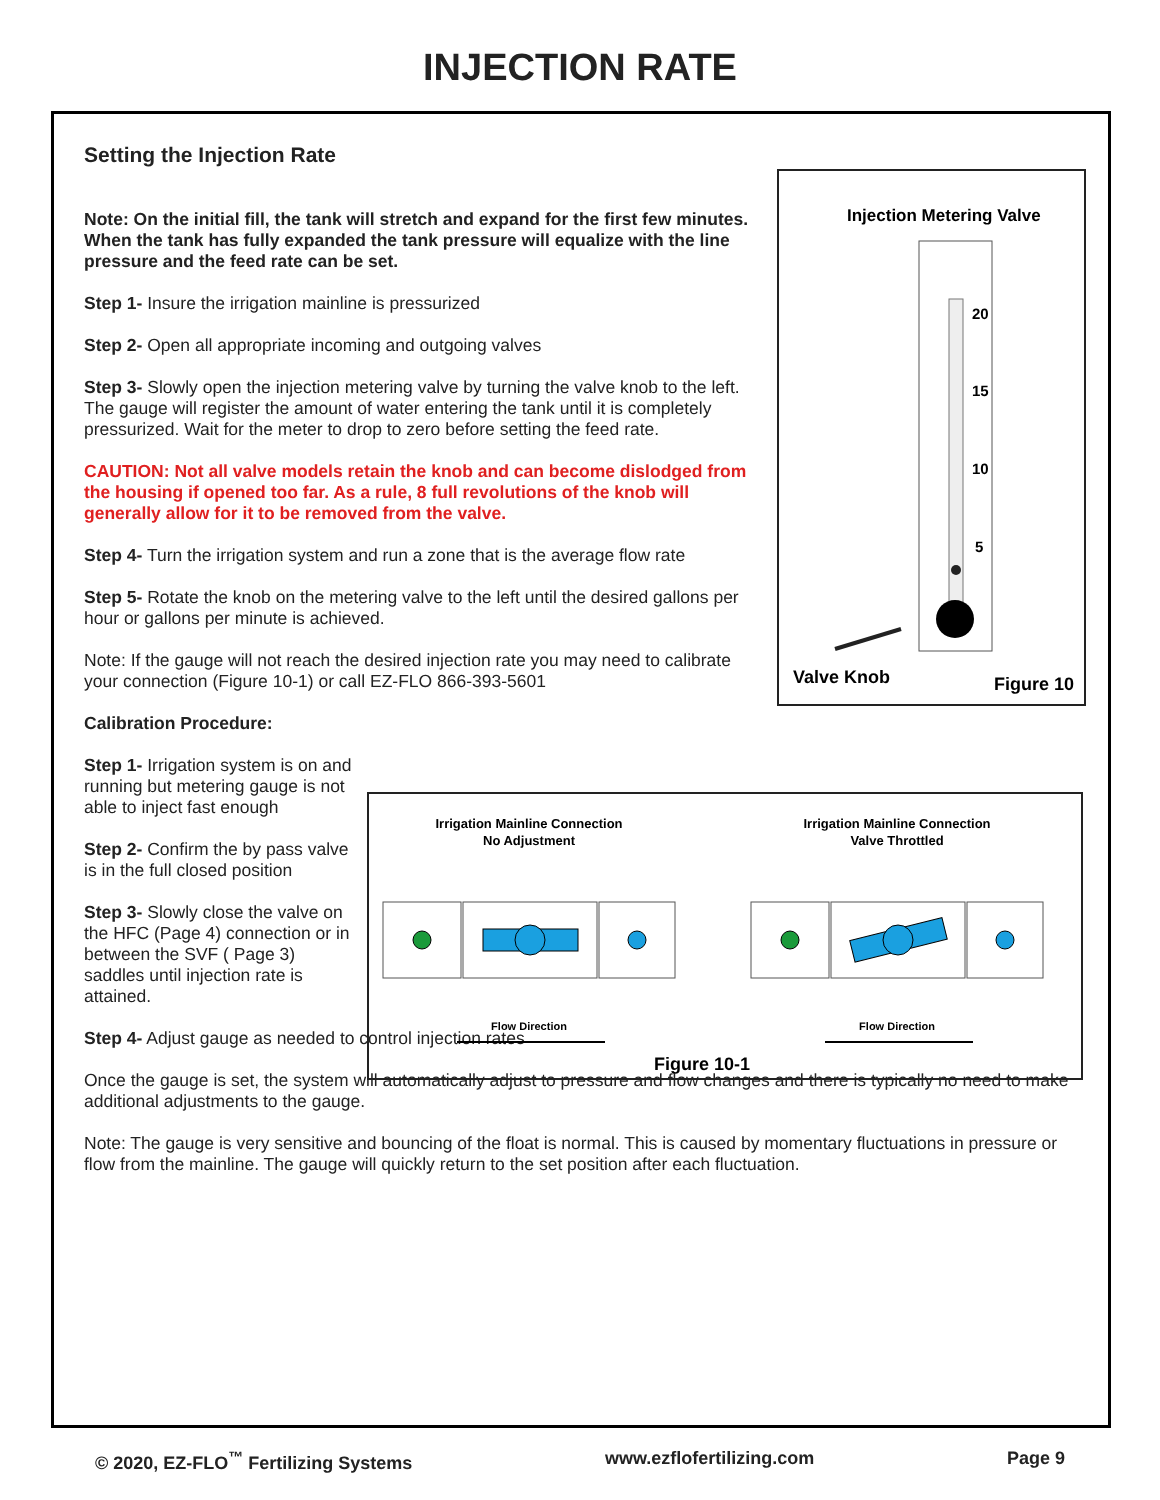INJECTION RATE
Setting the Injection Rate
Note: On the initial fill, the tank will stretch and expand for the first few minutes. When the tank has fully expanded the tank pressure will equalize with the line pressure and the feed rate can be set.
Step 1- Insure the irrigation mainline is pressurized
Step 2- Open all appropriate incoming and outgoing valves
Step 3- Slowly open the injection metering valve by turning the valve knob to the left. The gauge will register the amount of water entering the tank until it is completely pressurized. Wait for the meter to drop to zero before setting the feed rate.
CAUTION: Not all valve models retain the knob and can become dislodged from the housing if opened too far. As a rule, 8 full revolutions of the knob will generally allow for it to be removed from the valve.
Step 4- Turn the irrigation system and run a zone that is the average flow rate
Step 5- Rotate the knob on the metering valve to the left until the desired gallons per hour or gallons per minute is achieved.
Note: If the gauge will not reach the desired injection rate you may need to calibrate your connection (Figure 10-1) or call EZ-FLO 866-393-5601
Calibration Procedure:
Step 1- Irrigation system is on and running but metering gauge is not able to inject fast enough
Step 2- Confirm the by pass valve is in the full closed position
Step 3- Slowly close the valve on the HFC (Page 4) connection or in between the SVF ( Page 3) saddles until injection rate is attained.
Step 4- Adjust gauge as needed to control injection rates
Once the gauge is set, the system will automatically adjust to pressure and flow changes and there is typically no need to make additional adjustments to the gauge.
Note: The gauge is very sensitive and bouncing of the float is normal. This is caused by momentary fluctuations in pressure or flow from the mainline. The gauge will quickly return to the set position after each fluctuation.
Injection Metering Valve
20
15
10
5
Valve Knob
Figure 10
Irrigation Mainline Connection
No Adjustment
Irrigation Mainline Connection
Valve Throttled
Flow Direction
Flow Direction
Figure 10-1
© 2020, EZ-FLO<sup>™</sup> Fertilizing Systems www.ezflofertilizing.com Page 9